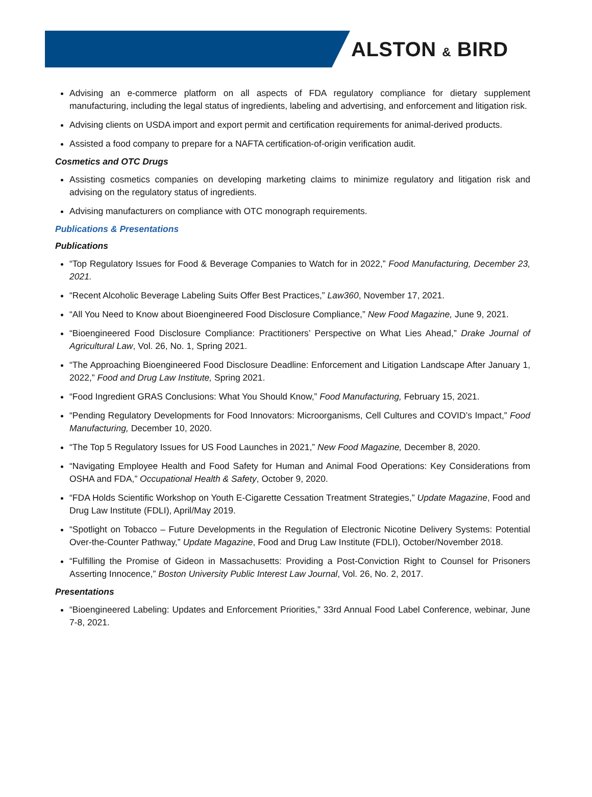ALSTON & BIRD
Advising an e-commerce platform on all aspects of FDA regulatory compliance for dietary supplement manufacturing, including the legal status of ingredients, labeling and advertising, and enforcement and litigation risk.
Advising clients on USDA import and export permit and certification requirements for animal-derived products.
Assisted a food company to prepare for a NAFTA certification-of-origin verification audit.
Cosmetics and OTC Drugs
Assisting cosmetics companies on developing marketing claims to minimize regulatory and litigation risk and advising on the regulatory status of ingredients.
Advising manufacturers on compliance with OTC monograph requirements.
Publications & Presentations
Publications
“Top Regulatory Issues for Food & Beverage Companies to Watch for in 2022,” Food Manufacturing, December 23, 2021.
“Recent Alcoholic Beverage Labeling Suits Offer Best Practices,” Law360, November 17, 2021.
“All You Need to Know about Bioengineered Food Disclosure Compliance,” New Food Magazine, June 9, 2021.
“Bioengineered Food Disclosure Compliance: Practitioners’ Perspective on What Lies Ahead,” Drake Journal of Agricultural Law, Vol. 26, No. 1, Spring 2021.
“The Approaching Bioengineered Food Disclosure Deadline: Enforcement and Litigation Landscape After January 1, 2022,” Food and Drug Law Institute, Spring 2021.
“Food Ingredient GRAS Conclusions: What You Should Know,” Food Manufacturing, February 15, 2021.
“Pending Regulatory Developments for Food Innovators: Microorganisms, Cell Cultures and COVID’s Impact,” Food Manufacturing, December 10, 2020.
“The Top 5 Regulatory Issues for US Food Launches in 2021,” New Food Magazine, December 8, 2020.
“Navigating Employee Health and Food Safety for Human and Animal Food Operations: Key Considerations from OSHA and FDA,” Occupational Health & Safety, October 9, 2020.
“FDA Holds Scientific Workshop on Youth E-Cigarette Cessation Treatment Strategies,” Update Magazine, Food and Drug Law Institute (FDLI), April/May 2019.
“Spotlight on Tobacco – Future Developments in the Regulation of Electronic Nicotine Delivery Systems: Potential Over-the-Counter Pathway,” Update Magazine, Food and Drug Law Institute (FDLI), October/November 2018.
“Fulfilling the Promise of Gideon in Massachusetts: Providing a Post-Conviction Right to Counsel for Prisoners Asserting Innocence,” Boston University Public Interest Law Journal, Vol. 26, No. 2, 2017.
Presentations
“Bioengineered Labeling: Updates and Enforcement Priorities,” 33rd Annual Food Label Conference, webinar, June 7-8, 2021.